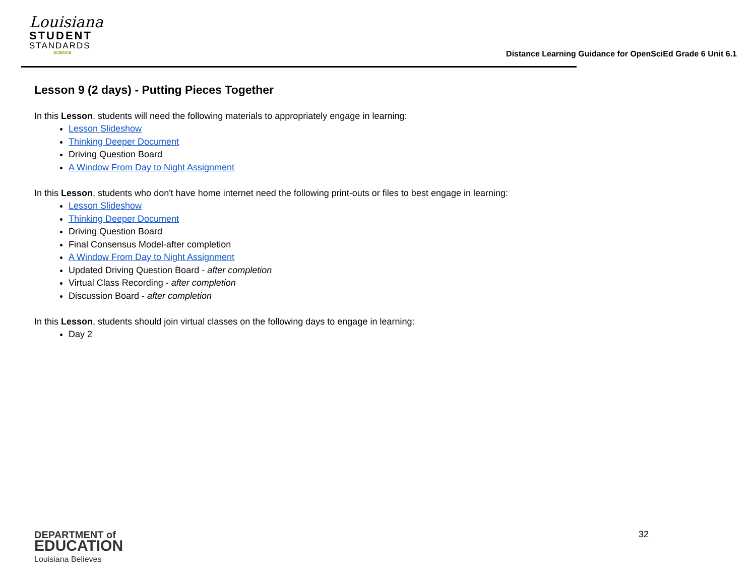Louisiana
STUDENT
STANDARDS
SCIENCE
Distance Learning Guidance for OpenSciEd Grade 6 Unit 6.1
Lesson 9 (2 days) - Putting Pieces Together
In this Lesson, students will need the following materials to appropriately engage in learning:
Lesson Slideshow
Thinking Deeper Document
Driving Question Board
A Window From Day to Night Assignment
In this Lesson, students who don't have home internet need the following print-outs or files to best engage in learning:
Lesson Slideshow
Thinking Deeper Document
Driving Question Board
Final Consensus Model-after completion
A Window From Day to Night Assignment
Updated Driving Question Board - after completion
Virtual Class Recording - after completion
Discussion Board - after completion
In this Lesson, students should join virtual classes on the following days to engage in learning:
Day 2
DEPARTMENT of
EDUCATION
Louisiana Believes
32